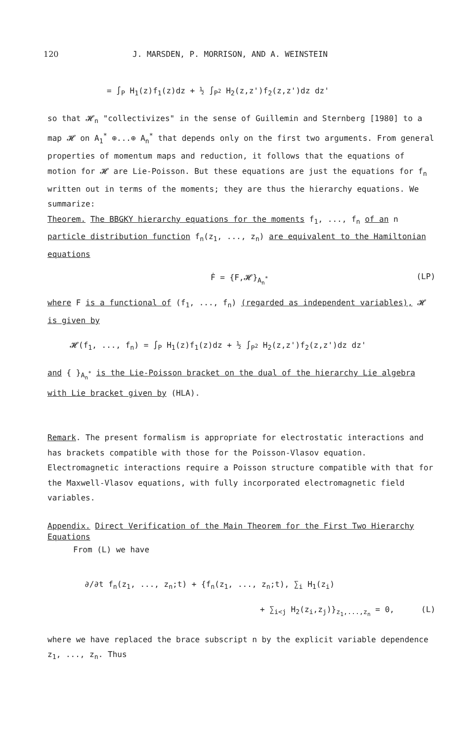120 J. MARSDEN, P. MORRISON, AND A. WEINSTEIN
= ∫<sub>P</sub> H<sub>1</sub>(z)f<sub>1</sub>(z)dz + ½ ∫<sub>P<sup>2</sup></sub> H<sub>2</sub>(z,z')f<sub>2</sub>(z,z')dz dz'
so that 𝓗<sub>n</sub> "collectivizes" in the sense of Guillemin and Sternberg [1980] to a map 𝓗 on A<sub>1</sub><sup>*</sup> ⊕...⊕ A<sub>n</sub><sup>*</sup> that depends only on the first two arguments. From general properties of momentum maps and reduction, it follows that the equations of motion for 𝓗 are Lie-Poisson. But these equations are just the equations for f<sub>n</sub> written out in terms of the moments; they are thus the hierarchy equations. We summarize:
Theorem. The BBGKY hierarchy equations for the moments f<sub>1</sub>, ..., f<sub>n</sub> of an n particle distribution function f<sub>n</sub>(z<sub>1</sub>, ..., z<sub>n</sub>) are equivalent to the Hamiltonian equations
Ḟ = {F,𝓗}<sub>A<sub>n</sub><sup>*</sup></sub> (LP)
where F is a functional of (f<sub>1</sub>, ..., f<sub>n</sub>) (regarded as independent variables), 𝓗 is given by
𝓗(f<sub>1</sub>, ..., f<sub>n</sub>) = ∫<sub>P</sub> H<sub>1</sub>(z)f<sub>1</sub>(z)dz + ½ ∫<sub>P<sup>2</sup></sub> H<sub>2</sub>(z,z')f<sub>2</sub>(z,z')dz dz'
and { }<sub>A<sub>n</sub><sup>*</sup></sub> is the Lie-Poisson bracket on the dual of the hierarchy Lie algebra with Lie bracket given by (HLA).
Remark. The present formalism is appropriate for electrostatic interactions and has brackets compatible with those for the Poisson-Vlasov equation. Electromagnetic interactions require a Poisson structure compatible with that for the Maxwell-Vlasov equations, with fully incorporated electromagnetic field variables.
Appendix. Direct Verification of the Main Theorem for the First Two Hierarchy Equations
From (L) we have
∂/∂t f<sub>n</sub>(z<sub>1</sub>, ..., z<sub>n</sub>;t) + {f<sub>n</sub>(z<sub>1</sub>, ..., z<sub>n</sub>;t), ∑<sub>i</sub> H<sub>1</sub>(z<sub>i</sub>)
+ ∑<sub>i<j</sub> H<sub>2</sub>(z<sub>i</sub>,z<sub>j</sub>)}<sub>z<sub>1</sub>,...,z<sub>n</sub></sub> = 0, (L)
where we have replaced the brace subscript n by the explicit variable dependence z<sub>1</sub>, ..., z<sub>n</sub>. Thus